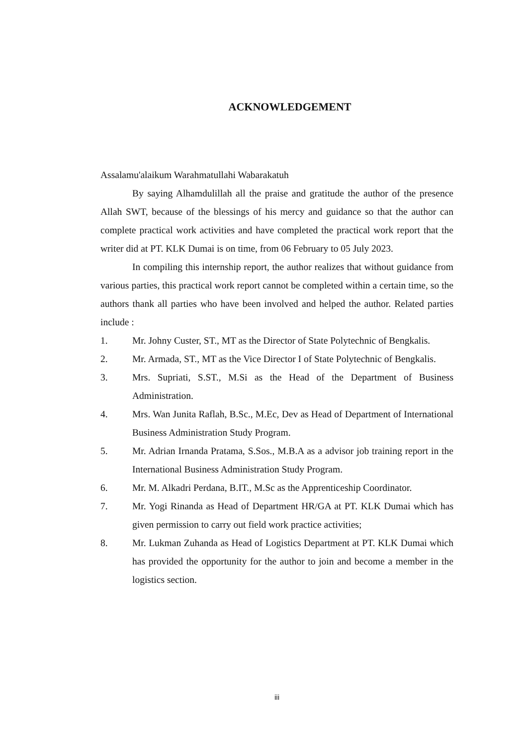ACKNOWLEDGEMENT
Assalamu'alaikum Warahmatullahi Wabarakatuh
By saying Alhamdulillah all the praise and gratitude the author of the presence Allah SWT, because of the blessings of his mercy and guidance so that the author can complete practical work activities and have completed the practical work report that the writer did at PT. KLK Dumai is on time, from 06 February to 05 July 2023.
In compiling this internship report, the author realizes that without guidance from various parties, this practical work report cannot be completed within a certain time, so the authors thank all parties who have been involved and helped the author. Related parties include :
1. Mr. Johny Custer, ST., MT as the Director of State Polytechnic of Bengkalis.
2. Mr. Armada, ST., MT as the Vice Director I of State Polytechnic of Bengkalis.
3. Mrs. Supriati, S.ST., M.Si as the Head of the Department of Business Administration.
4. Mrs. Wan Junita Raflah, B.Sc., M.Ec, Dev as Head of Department of International Business Administration Study Program.
5. Mr. Adrian Irnanda Pratama, S.Sos., M.B.A as a advisor job training report in the International Business Administration Study Program.
6. Mr. M. Alkadri Perdana, B.IT., M.Sc as the Apprenticeship Coordinator.
7. Mr. Yogi Rinanda as Head of Department HR/GA at PT. KLK Dumai which has given permission to carry out field work practice activities;
8. Mr. Lukman Zuhanda as Head of Logistics Department at PT. KLK Dumai which has provided the opportunity for the author to join and become a member in the logistics section.
iii